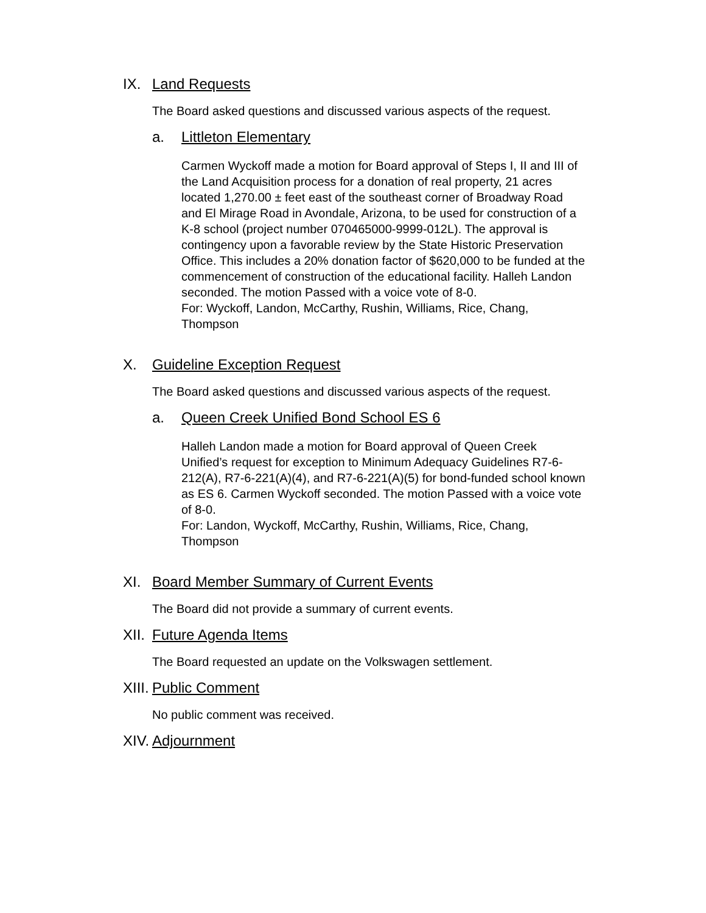IX. Land Requests
The Board asked questions and discussed various aspects of the request.
a. Littleton Elementary
Carmen Wyckoff made a motion for Board approval of Steps I, II and III of the Land Acquisition process for a donation of real property, 21 acres located 1,270.00 ± feet east of the southeast corner of Broadway Road and El Mirage Road in Avondale, Arizona, to be used for construction of a K-8 school (project number 070465000-9999-012L). The approval is contingency upon a favorable review by the State Historic Preservation Office. This includes a 20% donation factor of $620,000 to be funded at the commencement of construction of the educational facility. Halleh Landon seconded. The motion Passed with a voice vote of 8-0.
For: Wyckoff, Landon, McCarthy, Rushin, Williams, Rice, Chang, Thompson
X. Guideline Exception Request
The Board asked questions and discussed various aspects of the request.
a. Queen Creek Unified Bond School ES 6
Halleh Landon made a motion for Board approval of Queen Creek Unified’s request for exception to Minimum Adequacy Guidelines R7-6-212(A), R7-6-221(A)(4), and R7-6-221(A)(5) for bond-funded school known as ES 6. Carmen Wyckoff seconded. The motion Passed with a voice vote of 8-0.
For: Landon, Wyckoff, McCarthy, Rushin, Williams, Rice, Chang, Thompson
XI. Board Member Summary of Current Events
The Board did not provide a summary of current events.
XII. Future Agenda Items
The Board requested an update on the Volkswagen settlement.
XIII. Public Comment
No public comment was received.
XIV. Adjournment